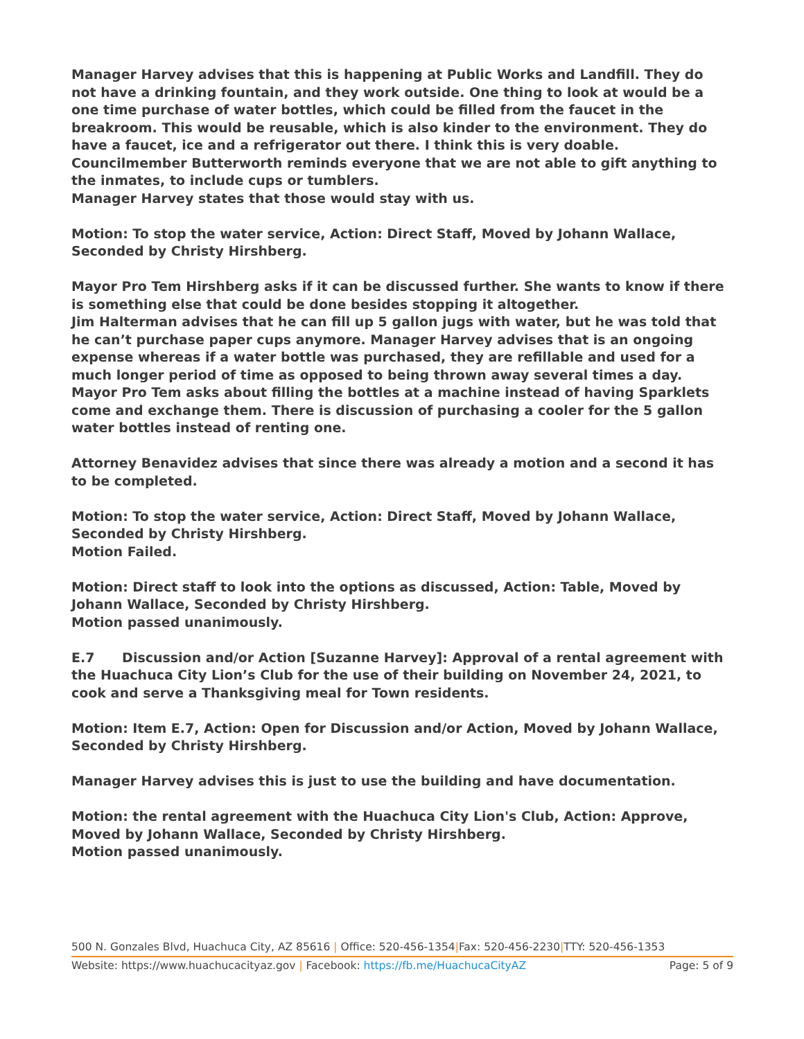Manager Harvey advises that this is happening at Public Works and Landfill. They do not have a drinking fountain, and they work outside. One thing to look at would be a one time purchase of water bottles, which could be filled from the faucet in the breakroom. This would be reusable, which is also kinder to the environment. They do have a faucet, ice and a refrigerator out there. I think this is very doable.
Councilmember Butterworth reminds everyone that we are not able to gift anything to the inmates, to include cups or tumblers.
Manager Harvey states that those would stay with us.
Motion: To stop the water service, Action: Direct Staff, Moved by Johann Wallace, Seconded by Christy Hirshberg.
Mayor Pro Tem Hirshberg asks if it can be discussed further. She wants to know if there is something else that could be done besides stopping it altogether.
Jim Halterman advises that he can fill up 5 gallon jugs with water, but he was told that he can’t purchase paper cups anymore. Manager Harvey advises that is an ongoing expense whereas if a water bottle was purchased, they are refillable and used for a much longer period of time as opposed to being thrown away several times a day.
Mayor Pro Tem asks about filling the bottles at a machine instead of having Sparklets come and exchange them. There is discussion of purchasing a cooler for the 5 gallon water bottles instead of renting one.
Attorney Benavidez advises that since there was already a motion and a second it has to be completed.
Motion: To stop the water service, Action: Direct Staff, Moved by Johann Wallace, Seconded by Christy Hirshberg.
Motion Failed.
Motion: Direct staff to look into the options as discussed, Action: Table, Moved by Johann Wallace, Seconded by Christy Hirshberg.
Motion passed unanimously.
E.7 Discussion and/or Action [Suzanne Harvey]: Approval of a rental agreement with the Huachuca City Lion’s Club for the use of their building on November 24, 2021, to cook and serve a Thanksgiving meal for Town residents.
Motion: Item E.7, Action: Open for Discussion and/or Action, Moved by Johann Wallace, Seconded by Christy Hirshberg.
Manager Harvey advises this is just to use the building and have documentation.
Motion: the rental agreement with the Huachuca City Lion's Club, Action: Approve, Moved by Johann Wallace, Seconded by Christy Hirshberg.
Motion passed unanimously.
500 N. Gonzales Blvd, Huachuca City, AZ 85616 | Office: 520-456-1354|Fax: 520-456-2230|TTY: 520-456-1353
Website: https://www.huachucacityaz.gov | Facebook: https://fb.me/HuachucaCityAZ Page: 5 of 9